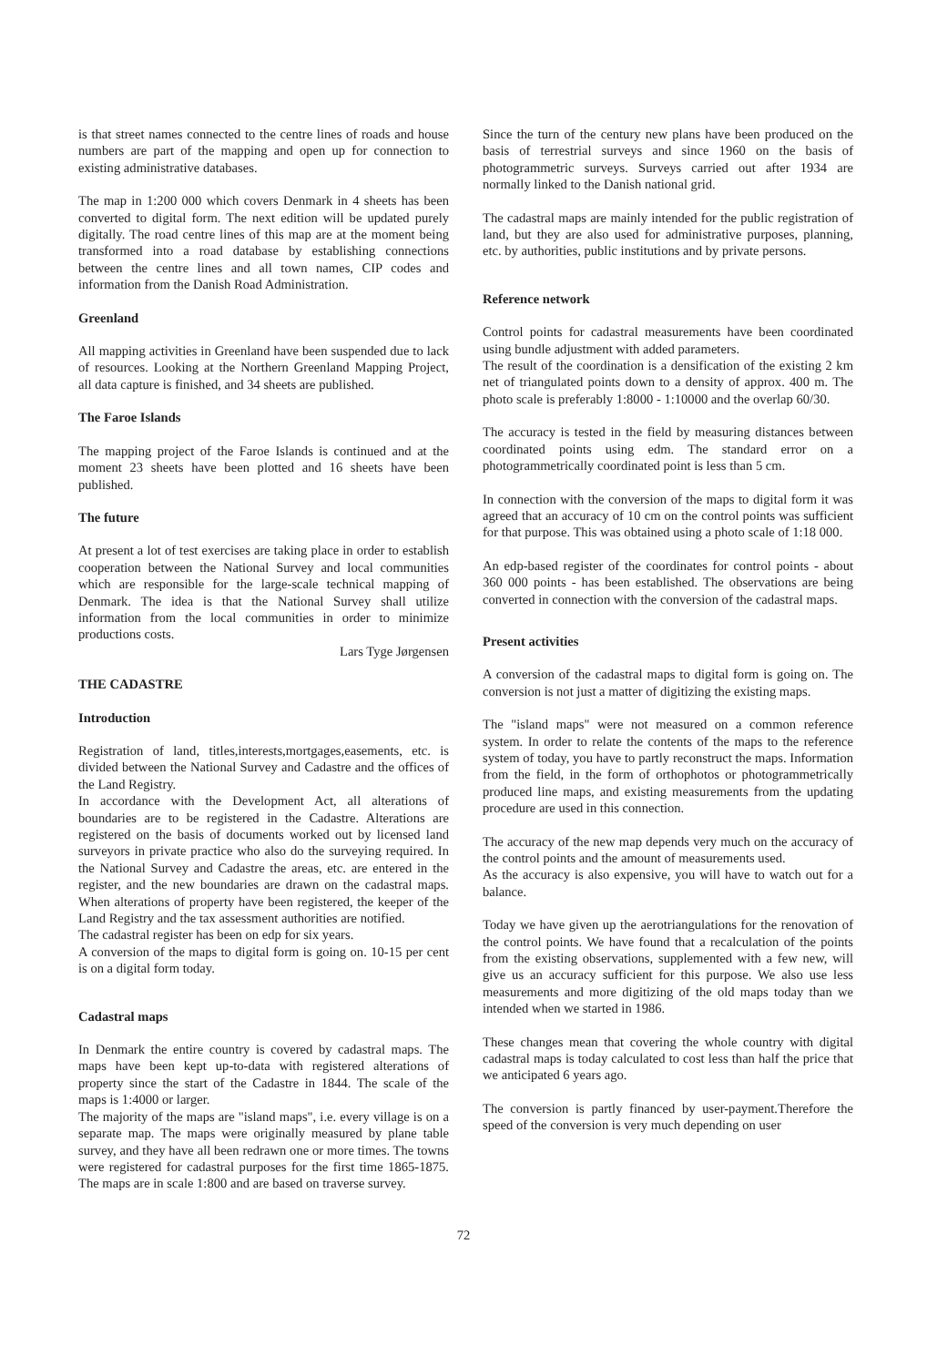is that street names connected to the centre lines of roads and house numbers are part of the mapping and open up for connection to existing administrative databases.
The map in 1:200 000 which covers Denmark in 4 sheets has been converted to digital form. The next edition will be updated purely digitally. The road centre lines of this map are at the moment being transformed into a road database by establishing connections between the centre lines and all town names, CIP codes and information from the Danish Road Administration.
Greenland
All mapping activities in Greenland have been suspended due to lack of resources. Looking at the Northern Greenland Mapping Project, all data capture is finished, and 34 sheets are published.
The Faroe Islands
The mapping project of the Faroe Islands is continued and at the moment 23 sheets have been plotted and 16 sheets have been published.
The future
At present a lot of test exercises are taking place in order to establish cooperation between the National Survey and local communities which are responsible for the large-scale technical mapping of Denmark. The idea is that the National Survey shall utilize information from the local communities in order to minimize productions costs.
Lars Tyge Jørgensen
THE CADASTRE
Introduction
Registration of land, titles,interests,mortgages,easements, etc. is divided between the National Survey and Cadastre and the offices of the Land Registry.
In accordance with the Development Act, all alterations of boundaries are to be registered in the Cadastre. Alterations are registered on the basis of documents worked out by licensed land surveyors in private practice who also do the surveying required. In the National Survey and Cadastre the areas, etc. are entered in the register, and the new boundaries are drawn on the cadastral maps. When alterations of property have been registered, the keeper of the Land Registry and the tax assessment authorities are notified.
The cadastral register has been on edp for six years.
A conversion of the maps to digital form is going on. 10-15 per cent is on a digital form today.
Cadastral maps
In Denmark the entire country is covered by cadastral maps. The maps have been kept up-to-data with registered alterations of property since the start of the Cadastre in 1844. The scale of the maps is 1:4000 or larger.
The majority of the maps are "island maps", i.e. every village is on a separate map. The maps were originally measured by plane table survey, and they have all been redrawn one or more times. The towns were registered for cadastral purposes for the first time 1865-1875. The maps are in scale 1:800 and are based on traverse survey.
Since the turn of the century new plans have been produced on the basis of terrestrial surveys and since 1960 on the basis of photogrammetric surveys. Surveys carried out after 1934 are normally linked to the Danish national grid.
The cadastral maps are mainly intended for the public registration of land, but they are also used for administrative purposes, planning, etc. by authorities, public institutions and by private persons.
Reference network
Control points for cadastral measurements have been coordinated using bundle adjustment with added parameters.
The result of the coordination is a densification of the existing 2 km net of triangulated points down to a density of approx. 400 m. The photo scale is preferably 1:8000 - 1:10000 and the overlap 60/30.
The accuracy is tested in the field by measuring distances between coordinated points using edm. The standard error on a photogrammetrically coordinated point is less than 5 cm.
In connection with the conversion of the maps to digital form it was agreed that an accuracy of 10 cm on the control points was sufficient for that purpose. This was obtained using a photo scale of 1:18 000.
An edp-based register of the coordinates for control points - about 360 000 points - has been established. The observations are being converted in connection with the conversion of the cadastral maps.
Present activities
A conversion of the cadastral maps to digital form is going on. The conversion is not just a matter of digitizing the existing maps.
The "island maps" were not measured on a common reference system. In order to relate the contents of the maps to the reference system of today, you have to partly reconstruct the maps. Information from the field, in the form of orthophotos or photogrammetrically produced line maps, and existing measurements from the updating procedure are used in this connection.
The accuracy of the new map depends very much on the accuracy of the control points and the amount of measurements used.
As the accuracy is also expensive, you will have to watch out for a balance.
Today we have given up the aerotriangulations for the renovation of the control points. We have found that a recalculation of the points from the existing observations, supplemented with a few new, will give us an accuracy sufficient for this purpose. We also use less measurements and more digitizing of the old maps today than we intended when we started in 1986.
These changes mean that covering the whole country with digital cadastral maps is today calculated to cost less than half the price that we anticipated 6 years ago.
The conversion is partly financed by user-payment.Therefore the speed of the conversion is very much depending on user
72